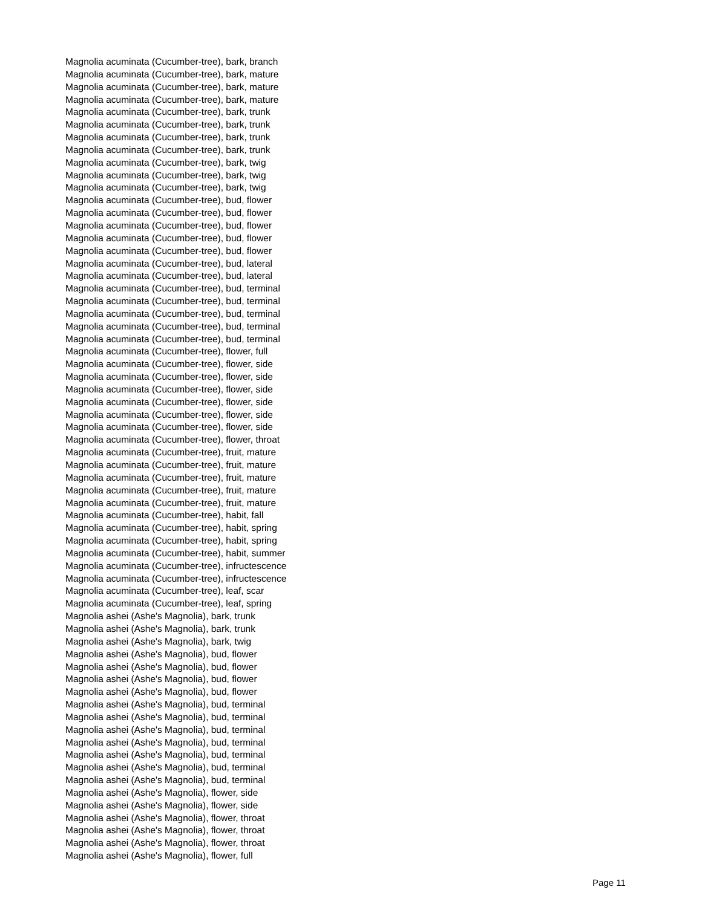Magnolia acuminata (Cucumber-tree), bark, branch
Magnolia acuminata (Cucumber-tree), bark, mature
Magnolia acuminata (Cucumber-tree), bark, mature
Magnolia acuminata (Cucumber-tree), bark, mature
Magnolia acuminata (Cucumber-tree), bark, trunk
Magnolia acuminata (Cucumber-tree), bark, trunk
Magnolia acuminata (Cucumber-tree), bark, trunk
Magnolia acuminata (Cucumber-tree), bark, trunk
Magnolia acuminata (Cucumber-tree), bark, twig
Magnolia acuminata (Cucumber-tree), bark, twig
Magnolia acuminata (Cucumber-tree), bark, twig
Magnolia acuminata (Cucumber-tree), bud, flower
Magnolia acuminata (Cucumber-tree), bud, flower
Magnolia acuminata (Cucumber-tree), bud, flower
Magnolia acuminata (Cucumber-tree), bud, flower
Magnolia acuminata (Cucumber-tree), bud, flower
Magnolia acuminata (Cucumber-tree), bud, lateral
Magnolia acuminata (Cucumber-tree), bud, lateral
Magnolia acuminata (Cucumber-tree), bud, terminal
Magnolia acuminata (Cucumber-tree), bud, terminal
Magnolia acuminata (Cucumber-tree), bud, terminal
Magnolia acuminata (Cucumber-tree), bud, terminal
Magnolia acuminata (Cucumber-tree), bud, terminal
Magnolia acuminata (Cucumber-tree), flower, full
Magnolia acuminata (Cucumber-tree), flower, side
Magnolia acuminata (Cucumber-tree), flower, side
Magnolia acuminata (Cucumber-tree), flower, side
Magnolia acuminata (Cucumber-tree), flower, side
Magnolia acuminata (Cucumber-tree), flower, side
Magnolia acuminata (Cucumber-tree), flower, side
Magnolia acuminata (Cucumber-tree), flower, throat
Magnolia acuminata (Cucumber-tree), fruit, mature
Magnolia acuminata (Cucumber-tree), fruit, mature
Magnolia acuminata (Cucumber-tree), fruit, mature
Magnolia acuminata (Cucumber-tree), fruit, mature
Magnolia acuminata (Cucumber-tree), fruit, mature
Magnolia acuminata (Cucumber-tree), habit, fall
Magnolia acuminata (Cucumber-tree), habit, spring
Magnolia acuminata (Cucumber-tree), habit, spring
Magnolia acuminata (Cucumber-tree), habit, summer
Magnolia acuminata (Cucumber-tree), infructescence
Magnolia acuminata (Cucumber-tree), infructescence
Magnolia acuminata (Cucumber-tree), leaf, scar
Magnolia acuminata (Cucumber-tree), leaf, spring
Magnolia ashei (Ashe's Magnolia), bark, trunk
Magnolia ashei (Ashe's Magnolia), bark, trunk
Magnolia ashei (Ashe's Magnolia), bark, twig
Magnolia ashei (Ashe's Magnolia), bud, flower
Magnolia ashei (Ashe's Magnolia), bud, flower
Magnolia ashei (Ashe's Magnolia), bud, flower
Magnolia ashei (Ashe's Magnolia), bud, flower
Magnolia ashei (Ashe's Magnolia), bud, terminal
Magnolia ashei (Ashe's Magnolia), bud, terminal
Magnolia ashei (Ashe's Magnolia), bud, terminal
Magnolia ashei (Ashe's Magnolia), bud, terminal
Magnolia ashei (Ashe's Magnolia), bud, terminal
Magnolia ashei (Ashe's Magnolia), bud, terminal
Magnolia ashei (Ashe's Magnolia), bud, terminal
Magnolia ashei (Ashe's Magnolia), flower, side
Magnolia ashei (Ashe's Magnolia), flower, side
Magnolia ashei (Ashe's Magnolia), flower, throat
Magnolia ashei (Ashe's Magnolia), flower, throat
Magnolia ashei (Ashe's Magnolia), flower, throat
Magnolia ashei (Ashe's Magnolia), flower, full
Page 11